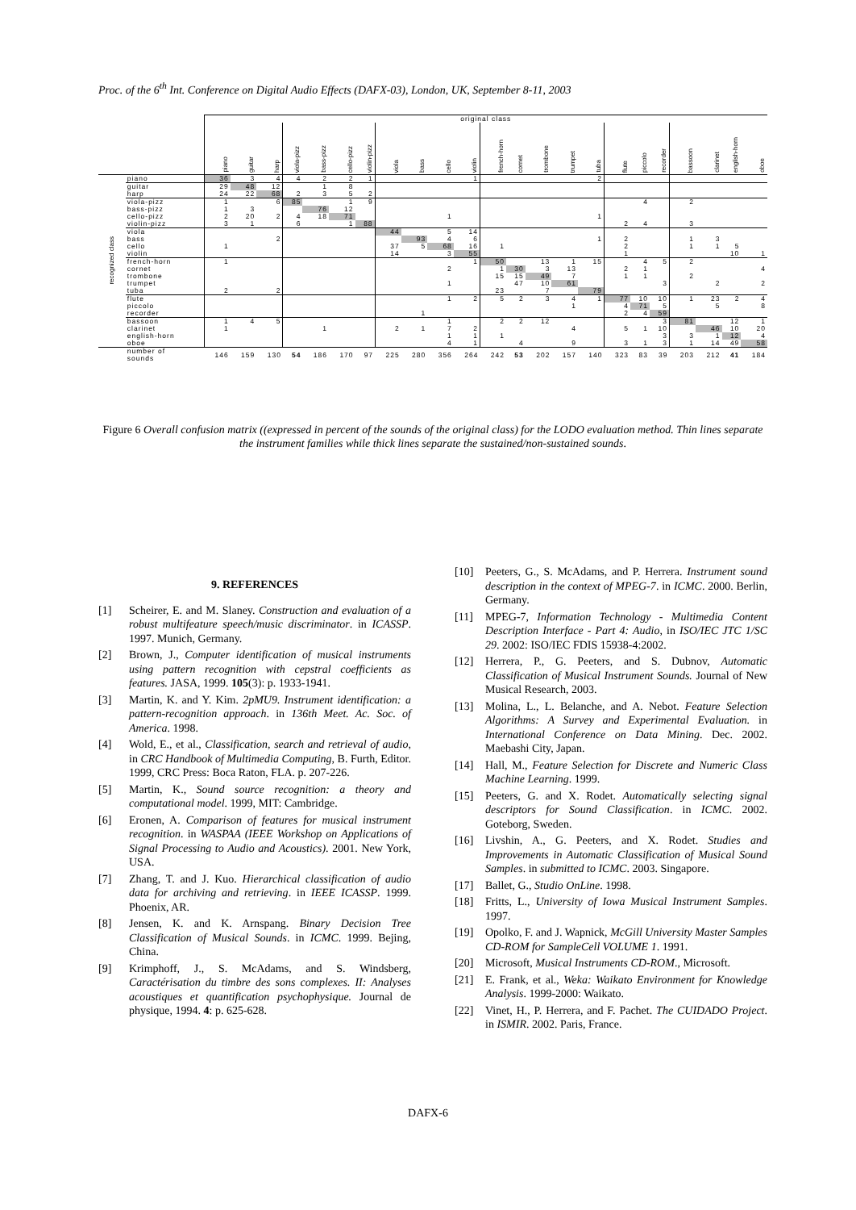Proc. of the 6<sup>th</sup> Int. Conference on Digital Audio Effects (DAFX-03), London, UK, September 8-11, 2003
| | | original class | | | | | | | | | | | | | | | | | | | | | | |
| | | piano | guitar | harp | viola-pizz | bass-pizz | cello-pizz | violin-pizz | viola | bass | cello | violin | french-horn | cornet | trombone | trumpet | tuba | flute | piccolo | recorder | bassoon | clarinet | english-horn | oboe |
| recognized class | piano | 36 | 3 | 4 | 4 | 2 | 2 | 1 | | | | 1 | | | | | 2 | | | | | | | |
| | guitar | 29 | 48 | 12 | | 1 | 8 | | | | | | | | | | | | | | | | | |
| | harp | 24 | 22 | 68 | 2 | 3 | 5 | 2 | | | | | | | | | | | | | | | | |
| | viola-pizz | 1 | | 6 | 85 | | 1 | 9 | | | | | | | | | | | 4 | | 2 | | | |
| | bass-pizz | 1 | 3 | | | 76 | 12 | | | | | | | | | | | | | | | | | |
| | cello-pizz | 2 | 20 | 2 | 4 | 18 | 71 | | | | 1 | | | | | | 1 | | | | | | | |
| | violin-pizz | 3 | 1 | | 6 | | 1 | 88 | | | | | | | | | | 2 | 4 | | 3 | | | |
| | viola | | | | | | | | 44 | | 5 | 14 | | | | | | | | | | | | |
| | bass | | | 2 | | | | | | 93 | 4 | 6 | | | | | 1 | 2 | | | 1 | 3 | | |
| | cello | 1 | | | | | | | 37 | 5 | 68 | 16 | 1 | | | | | 2 | | | 1 | 1 | 5 | |
| | violin | | | | | | | | 14 | | 3 | 55 | | | | | | 1 | | | | | 10 | 1 |
| | french-horn | 1 | | | | | | | | | | 1 | 50 | | 13 | 1 | 15 | | 4 | 5 | 2 | | | |
| | cornet | | | | | | | | | | 2 | | 1 | 30 | 3 | 13 | | 2 | 1 | | | | | 4 |
| | trombone | | | | | | | | | | | | 15 | 15 | 49 | 7 | | 1 | 1 | | 2 | | | |
| | trumpet | | | | | | | | | | 1 | | | 47 | 10 | 61 | | | | 3 | | 2 | | 2 |
| | tuba | 2 | | 2 | | | | | | | | | 23 | | 7 | | 79 | | | | | | | |
| | flute | | | | | | | | | | 1 | 2 | 5 | 2 | 3 | 4 | 1 | 77 | 10 | 10 | 1 | 23 | 2 | 4 |
| | piccolo | | | | | | | | | | | | | | | 1 | | 4 | 71 | 5 | | 5 | | 8 |
| | recorder | | | | | | | | | 1 | | | | | | | | 2 | 4 | 59 | | | | |
| | bassoon | 1 | 4 | 5 | | | | | | | 1 | | 2 | 2 | 12 | | | | | 3 | 81 | | 12 | 1 |
| | clarinet | 1 | | | | 1 | | | 2 | 1 | 7 | 2 | | | | 4 | | 5 | 1 | 10 | | 46 | 10 | 20 |
| | english-horn | | | | | | | | | | 1 | 1 | 1 | | | | | | | 3 | 3 | 1 | 12 | 4 |
| | oboe | | | | | | | | | | 4 | 1 | | 4 | | 9 | | 3 | 1 | 3 | 1 | 14 | 49 | 58 |
| | number of sounds | 146 | 159 | 130 | 54 | 186 | 170 | 97 | 225 | 280 | 356 | 264 | 242 | 53 | 202 | 157 | 140 | 323 | 83 | 39 | 203 | 212 | 41 | 184 |
Figure 6 Overall confusion matrix ((expressed in percent of the sounds of the original class) for the LODO evaluation method. Thin lines separate the instrument families while thick lines separate the sustained/non-sustained sounds.
9. REFERENCES
[1] Scheirer, E. and M. Slaney. Construction and evaluation of a robust multifeature speech/music discriminator. in ICASSP. 1997. Munich, Germany.
[2] Brown, J., Computer identification of musical instruments using pattern recognition with cepstral coefficients as features. JASA, 1999. 105(3): p. 1933-1941.
[3] Martin, K. and Y. Kim. 2pMU9. Instrument identification: a pattern-recognition approach. in 136th Meet. Ac. Soc. of America. 1998.
[4] Wold, E., et al., Classification, search and retrieval of audio, in CRC Handbook of Multimedia Computing, B. Furth, Editor. 1999, CRC Press: Boca Raton, FLA. p. 207-226.
[5] Martin, K., Sound source recognition: a theory and computational model. 1999, MIT: Cambridge.
[6] Eronen, A. Comparison of features for musical instrument recognition. in WASPAA (IEEE Workshop on Applications of Signal Processing to Audio and Acoustics). 2001. New York, USA.
[7] Zhang, T. and J. Kuo. Hierarchical classification of audio data for archiving and retrieving. in IEEE ICASSP. 1999. Phoenix, AR.
[8] Jensen, K. and K. Arnspang. Binary Decision Tree Classification of Musical Sounds. in ICMC. 1999. Bejing, China.
[9] Krimphoff, J., S. McAdams, and S. Windsberg, Caractérisation du timbre des sons complexes. II: Analyses acoustiques et quantification psychophysique. Journal de physique, 1994. 4: p. 625-628.
[10] Peeters, G., S. McAdams, and P. Herrera. Instrument sound description in the context of MPEG-7. in ICMC. 2000. Berlin, Germany.
[11] MPEG-7, Information Technology - Multimedia Content Description Interface - Part 4: Audio, in ISO/IEC JTC 1/SC 29. 2002: ISO/IEC FDIS 15938-4:2002.
[12] Herrera, P., G. Peeters, and S. Dubnov, Automatic Classification of Musical Instrument Sounds. Journal of New Musical Research, 2003.
[13] Molina, L., L. Belanche, and A. Nebot. Feature Selection Algorithms: A Survey and Experimental Evaluation. in International Conference on Data Mining. Dec. 2002. Maebashi City, Japan.
[14] Hall, M., Feature Selection for Discrete and Numeric Class Machine Learning. 1999.
[15] Peeters, G. and X. Rodet. Automatically selecting signal descriptors for Sound Classification. in ICMC. 2002. Goteborg, Sweden.
[16] Livshin, A., G. Peeters, and X. Rodet. Studies and Improvements in Automatic Classification of Musical Sound Samples. in submitted to ICMC. 2003. Singapore.
[17] Ballet, G., Studio OnLine. 1998.
[18] Fritts, L., University of Iowa Musical Instrument Samples. 1997.
[19] Opolko, F. and J. Wapnick, McGill University Master Samples CD-ROM for SampleCell VOLUME 1. 1991.
[20] Microsoft, Musical Instruments CD-ROM., Microsoft.
[21] E. Frank, et al., Weka: Waikato Environment for Knowledge Analysis. 1999-2000: Waikato.
[22] Vinet, H., P. Herrera, and F. Pachet. The CUIDADO Project. in ISMIR. 2002. Paris, France.
DAFX-6